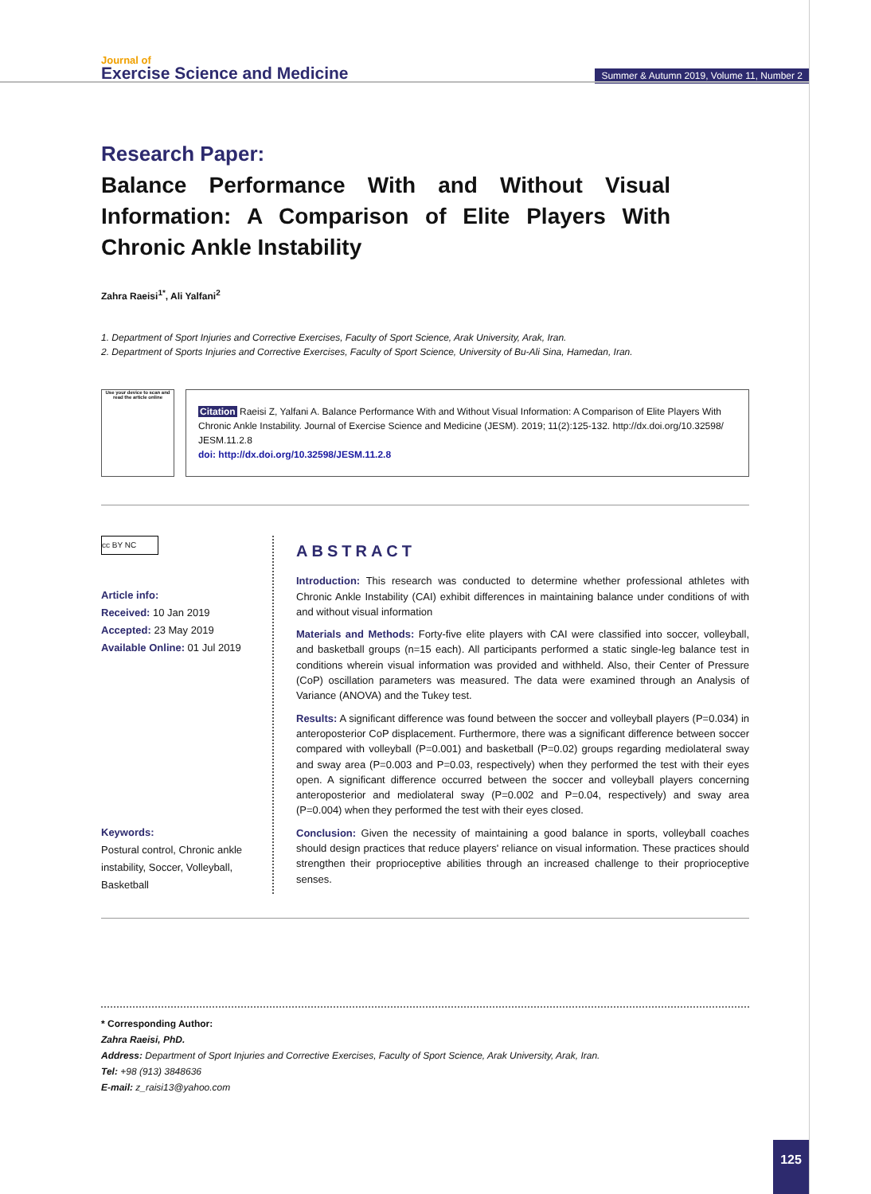Journal of
Exercise Science and Medicine
Summer & Autumn 2019, Volume 11, Number 2
Research Paper:
Balance Performance With and Without Visual Information: A Comparison of Elite Players With Chronic Ankle Instability
Zahra Raeisi<sup>1*</sup>, Ali Yalfani<sup>2</sup>
1. Department of Sport Injuries and Corrective Exercises, Faculty of Sport Science, Arak University, Arak, Iran.
2. Department of Sports Injuries and Corrective Exercises, Faculty of Sport Science, University of Bu-Ali Sina, Hamedan, Iran.
Use your device to scan and read the article online
Citation Raeisi Z, Yalfani A. Balance Performance With and Without Visual Information: A Comparison of Elite Players With Chronic Ankle Instability. Journal of Exercise Science and Medicine (JESM). 2019; 11(2):125-132. http://dx.doi.org/10.32598/ JESM.11.2.8
doi: http://dx.doi.org/10.32598/JESM.11.2.8
cc BY NC
Article info:
Received: 10 Jan 2019
Accepted: 23 May 2019
Available Online: 01 Jul 2019
Keywords:
Postural control, Chronic ankle instability, Soccer, Volleyball, Basketball
ABSTRACT
Introduction: This research was conducted to determine whether professional athletes with Chronic Ankle Instability (CAI) exhibit differences in maintaining balance under conditions of with and without visual information
Materials and Methods: Forty-five elite players with CAI were classified into soccer, volleyball, and basketball groups (n=15 each). All participants performed a static single-leg balance test in conditions wherein visual information was provided and withheld. Also, their Center of Pressure (CoP) oscillation parameters was measured. The data were examined through an Analysis of Variance (ANOVA) and the Tukey test.
Results: A significant difference was found between the soccer and volleyball players (P=0.034) in anteroposterior CoP displacement. Furthermore, there was a significant difference between soccer compared with volleyball (P=0.001) and basketball (P=0.02) groups regarding mediolateral sway and sway area (P=0.003 and P=0.03, respectively) when they performed the test with their eyes open. A significant difference occurred between the soccer and volleyball players concerning anteroposterior and mediolateral sway (P=0.002 and P=0.04, respectively) and sway area (P=0.004) when they performed the test with their eyes closed.
Conclusion: Given the necessity of maintaining a good balance in sports, volleyball coaches should design practices that reduce players' reliance on visual information. These practices should strengthen their proprioceptive abilities through an increased challenge to their proprioceptive senses.
* Corresponding Author:
Zahra Raeisi, PhD.
Address: Department of Sport Injuries and Corrective Exercises, Faculty of Sport Science, Arak University, Arak, Iran.
Tel: +98 (913) 3848636
E-mail: z_raisi13@yahoo.com
125